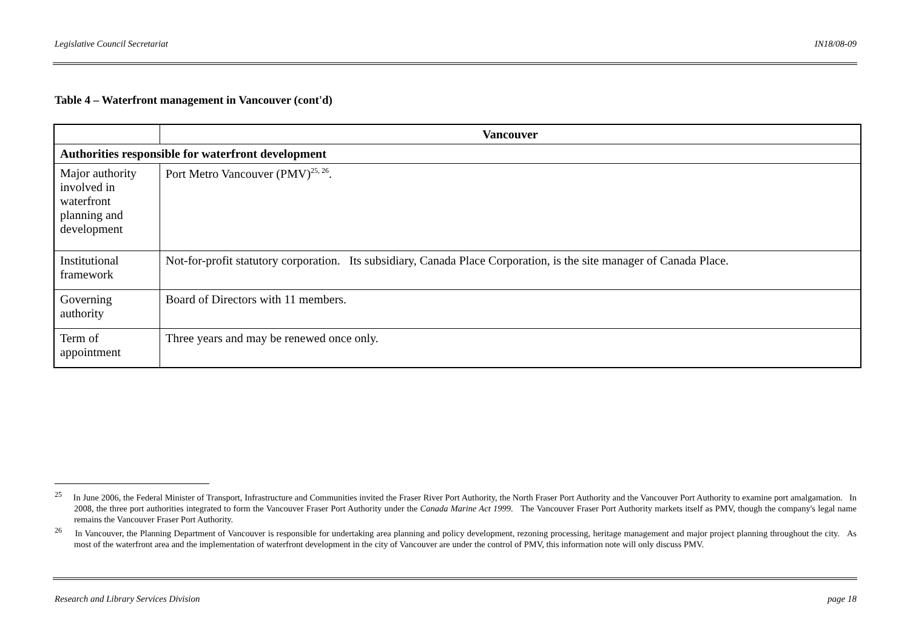Legislative Council Secretariat IN18/08-09
Table 4 – Waterfront management in Vancouver (cont'd)
| | Vancouver |
| --- | --- |
| Authorities responsible for waterfront development | |
| Major authority involved in waterfront planning and development | Port Metro Vancouver (PMV)<sup>25, 26</sup>. |
| Institutional framework | Not-for-profit statutory corporation. Its subsidiary, Canada Place Corporation, is the site manager of Canada Place. |
| Governing authority | Board of Directors with 11 members. |
| Term of appointment | Three years and may be renewed once only. |
<sup>25</sup> In June 2006, the Federal Minister of Transport, Infrastructure and Communities invited the Fraser River Port Authority, the North Fraser Port Authority and the Vancouver Port Authority to examine port amalgamation. In 2008, the three port authorities integrated to form the Vancouver Fraser Port Authority under the Canada Marine Act 1999. The Vancouver Fraser Port Authority markets itself as PMV, though the company's legal name remains the Vancouver Fraser Port Authority.
<sup>26</sup> In Vancouver, the Planning Department of Vancouver is responsible for undertaking area planning and policy development, rezoning processing, heritage management and major project planning throughout the city. As most of the waterfront area and the implementation of waterfront development in the city of Vancouver are under the control of PMV, this information note will only discuss PMV.
Research and Library Services Division page 18